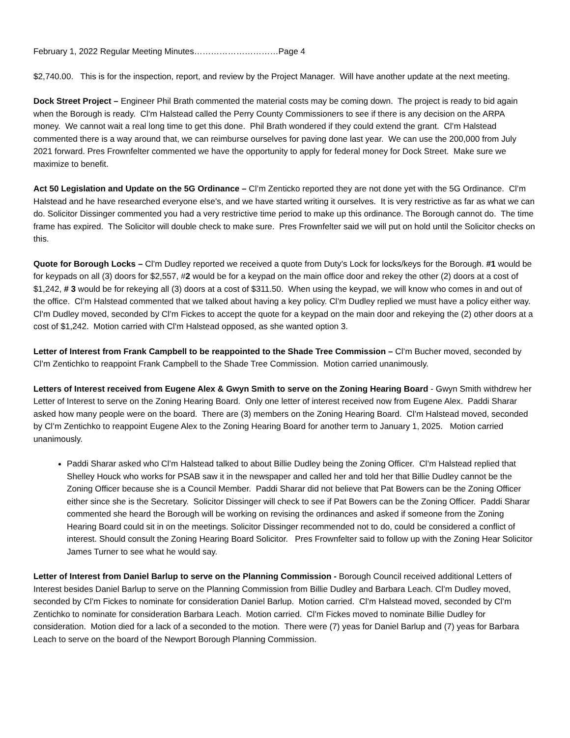February 1, 2022 Regular Meeting Minutes…………………………Page 4
$2,740.00. This is for the inspection, report, and review by the Project Manager. Will have another update at the next meeting.
Dock Street Project – Engineer Phil Brath commented the material costs may be coming down. The project is ready to bid again when the Borough is ready. Cl’m Halstead called the Perry County Commissioners to see if there is any decision on the ARPA money. We cannot wait a real long time to get this done. Phil Brath wondered if they could extend the grant. Cl’m Halstead commented there is a way around that, we can reimburse ourselves for paving done last year. We can use the 200,000 from July 2021 forward. Pres Frownfelter commented we have the opportunity to apply for federal money for Dock Street. Make sure we maximize to benefit.
Act 50 Legislation and Update on the 5G Ordinance – Cl’m Zenticko reported they are not done yet with the 5G Ordinance. Cl’m Halstead and he have researched everyone else’s, and we have started writing it ourselves. It is very restrictive as far as what we can do. Solicitor Dissinger commented you had a very restrictive time period to make up this ordinance. The Borough cannot do. The time frame has expired. The Solicitor will double check to make sure. Pres Frownfelter said we will put on hold until the Solicitor checks on this.
Quote for Borough Locks – Cl’m Dudley reported we received a quote from Duty’s Lock for locks/keys for the Borough. #1 would be for keypads on all (3) doors for $2,557, #2 would be for a keypad on the main office door and rekey the other (2) doors at a cost of $1,242, # 3 would be for rekeying all (3) doors at a cost of $311.50. When using the keypad, we will know who comes in and out of the office. Cl’m Halstead commented that we talked about having a key policy. Cl’m Dudley replied we must have a policy either way. Cl’m Dudley moved, seconded by Cl’m Fickes to accept the quote for a keypad on the main door and rekeying the (2) other doors at a cost of $1,242. Motion carried with Cl’m Halstead opposed, as she wanted option 3.
Letter of Interest from Frank Campbell to be reappointed to the Shade Tree Commission – Cl’m Bucher moved, seconded by Cl’m Zentichko to reappoint Frank Campbell to the Shade Tree Commission. Motion carried unanimously.
Letters of Interest received from Eugene Alex & Gwyn Smith to serve on the Zoning Hearing Board - Gwyn Smith withdrew her Letter of Interest to serve on the Zoning Hearing Board. Only one letter of interest received now from Eugene Alex. Paddi Sharar asked how many people were on the board. There are (3) members on the Zoning Hearing Board. Cl’m Halstead moved, seconded by Cl’m Zentichko to reappoint Eugene Alex to the Zoning Hearing Board for another term to January 1, 2025. Motion carried unanimously.
Paddi Sharar asked who Cl’m Halstead talked to about Billie Dudley being the Zoning Officer. Cl’m Halstead replied that Shelley Houck who works for PSAB saw it in the newspaper and called her and told her that Billie Dudley cannot be the Zoning Officer because she is a Council Member. Paddi Sharar did not believe that Pat Bowers can be the Zoning Officer either since she is the Secretary. Solicitor Dissinger will check to see if Pat Bowers can be the Zoning Officer. Paddi Sharar commented she heard the Borough will be working on revising the ordinances and asked if someone from the Zoning Hearing Board could sit in on the meetings. Solicitor Dissinger recommended not to do, could be considered a conflict of interest. Should consult the Zoning Hearing Board Solicitor. Pres Frownfelter said to follow up with the Zoning Hear Solicitor James Turner to see what he would say.
Letter of Interest from Daniel Barlup to serve on the Planning Commission - Borough Council received additional Letters of Interest besides Daniel Barlup to serve on the Planning Commission from Billie Dudley and Barbara Leach. Cl’m Dudley moved, seconded by Cl’m Fickes to nominate for consideration Daniel Barlup. Motion carried. Cl’m Halstead moved, seconded by Cl’m Zentichko to nominate for consideration Barbara Leach. Motion carried. Cl’m Fickes moved to nominate Billie Dudley for consideration. Motion died for a lack of a seconded to the motion. There were (7) yeas for Daniel Barlup and (7) yeas for Barbara Leach to serve on the board of the Newport Borough Planning Commission.